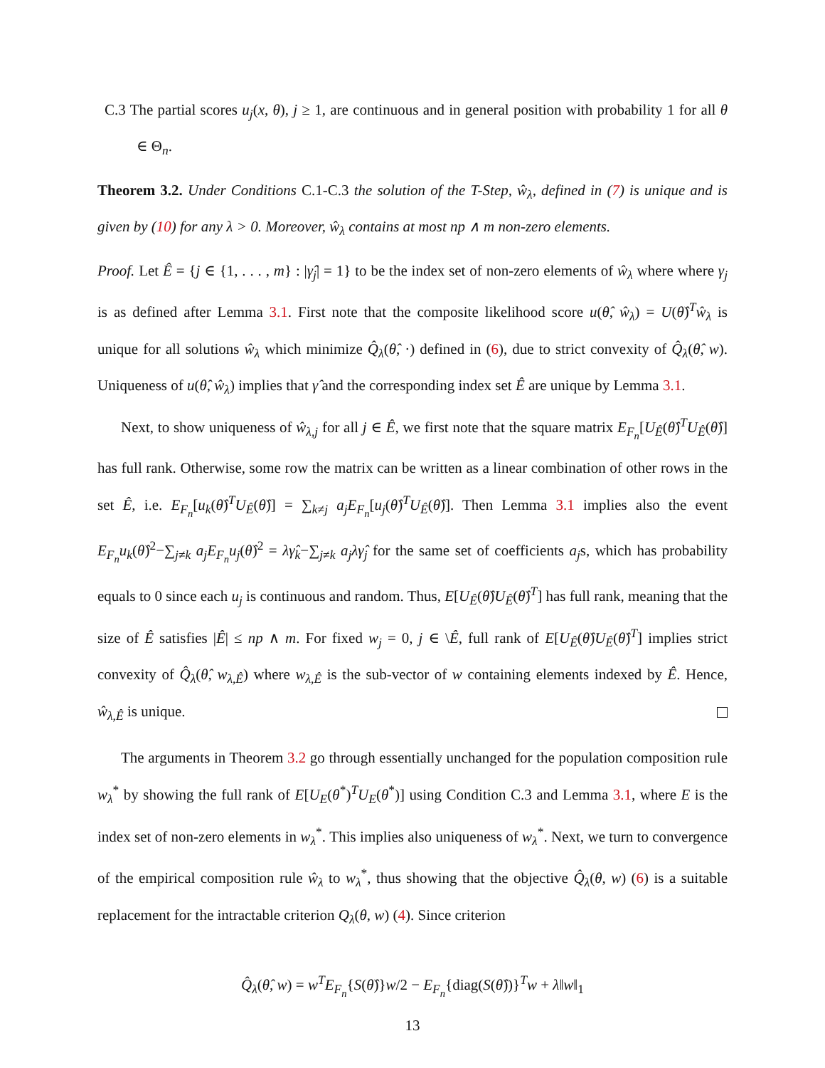C.3 The partial scores u<sub>j</sub>(x, θ), j ≥ 1, are continuous and in general position with probability 1 for all θ ∈ Θ<sub>n</sub>.
Theorem 3.2. Under Conditions C.1-C.3 the solution of the T-Step, ŵ<sub>λ</sub>, defined in (7) is unique and is given by (10) for any λ > 0. Moreover, ŵ<sub>λ</sub> contains at most np ∧ m non-zero elements.
Proof. Let Ê = {j ∈ {1, . . . , m} : |γ̂<sub>j</sub>| = 1} to be the index set of non-zero elements of ŵ<sub>λ</sub> where where γ<sub>j</sub> is as defined after Lemma 3.1. First note that the composite likelihood score u(θ̂, ŵ<sub>λ</sub>) = U(θ̂)<sup>T</sup>ŵ<sub>λ</sub> is unique for all solutions ŵ<sub>λ</sub> which minimize Q̂<sub>λ</sub>(θ̂, ·) defined in (6), due to strict convexity of Q̂<sub>λ</sub>(θ̂, w). Uniqueness of u(θ̂, ŵ<sub>λ</sub>) implies that γ̂ and the corresponding index set Ê are unique by Lemma 3.1.
Next, to show uniqueness of ŵ<sub>λ,j</sub> for all j ∈ Ê, we first note that the square matrix E<sub>F<sub>n</sub></sub>[U<sub>Ê</sub>(θ̂)<sup>T</sup>U<sub>Ê</sub>(θ̂)] has full rank. Otherwise, some row the matrix can be written as a linear combination of other rows in the set Ê, i.e. E<sub>F<sub>n</sub></sub>[u<sub>k</sub>(θ̂)<sup>T</sup>U<sub>Ê</sub>(θ̂)] = ∑<sub>k≠j</sub> a<sub>j</sub>E<sub>F<sub>n</sub></sub>[u<sub>j</sub>(θ̂)<sup>T</sup>U<sub>Ê</sub>(θ̂)]. Then Lemma 3.1 implies also the event E<sub>F<sub>n</sub></sub>u<sub>k</sub>(θ̂)<sup>2</sup>−∑<sub>j≠k</sub> a<sub>j</sub>E<sub>F<sub>n</sub></sub>u<sub>j</sub>(θ̂)<sup>2</sup> = λγ̂<sub>k</sub>−∑<sub>j≠k</sub> a<sub>j</sub>λγ̂<sub>j</sub> for the same set of coefficients a<sub>j</sub>s, which has probability equals to 0 since each u<sub>j</sub> is continuous and random. Thus, E[U<sub>Ê</sub>(θ̂)U<sub>Ê</sub>(θ̂)<sup>T</sup>] has full rank, meaning that the size of Ê satisfies |Ê| ≤ np ∧ m. For fixed w<sub>j</sub> = 0, j ∈ \Ê, full rank of E[U<sub>Ê</sub>(θ̂)U<sub>Ê</sub>(θ̂)<sup>T</sup>] implies strict convexity of Q̂<sub>λ</sub>(θ̂, w<sub>λ,Ê</sub>) where w<sub>λ,Ê</sub> is the sub-vector of w containing elements indexed by Ê. Hence, ŵ<sub>λ,Ê</sub> is unique.
The arguments in Theorem 3.2 go through essentially unchanged for the population composition rule w<sub>λ</sub><sup>*</sup> by showing the full rank of E[U<sub>E</sub>(θ<sup>*</sup>)<sup>T</sup>U<sub>E</sub>(θ<sup>*</sup>)] using Condition C.3 and Lemma 3.1, where E is the index set of non-zero elements in w<sub>λ</sub><sup>*</sup>. This implies also uniqueness of w<sub>λ</sub><sup>*</sup>. Next, we turn to convergence of the empirical composition rule ŵ<sub>λ</sub> to w<sub>λ</sub><sup>*</sup>, thus showing that the objective Q̂<sub>λ</sub>(θ, w) (6) is a suitable replacement for the intractable criterion Q<sub>λ</sub>(θ, w) (4). Since criterion
Q̂<sub>λ</sub>(θ̂, w) = w<sup>T</sup>E<sub>F<sub>n</sub></sub>{S(θ̂)}w/2 − E<sub>F<sub>n</sub></sub>{diag(S(θ̂))}<sup>T</sup>w + λ‖w‖<sub>1</sub>
13